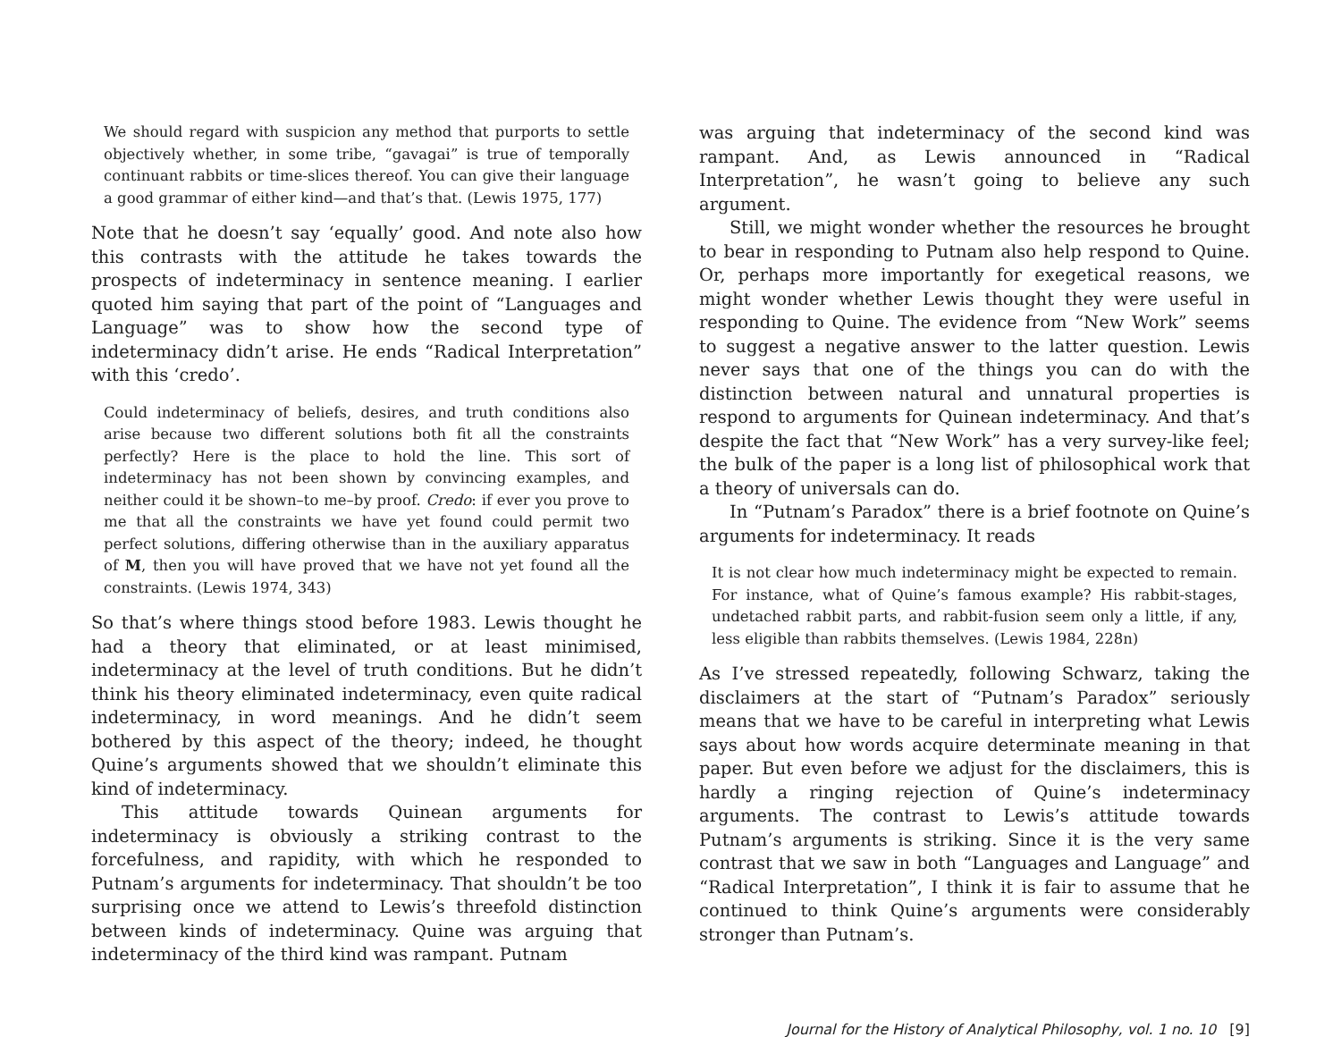We should regard with suspicion any method that purports to settle objectively whether, in some tribe, “gavagai” is true of temporally continuant rabbits or time-slices thereof. You can give their language a good grammar of either kind—and that’s that. (Lewis 1975, 177)
Note that he doesn’t say ‘equally’ good. And note also how this contrasts with the attitude he takes towards the prospects of indeterminacy in sentence meaning. I earlier quoted him saying that part of the point of “Languages and Language” was to show how the second type of indeterminacy didn’t arise. He ends “Radical Interpretation” with this ‘credo’.
Could indeterminacy of beliefs, desires, and truth conditions also arise because two different solutions both fit all the constraints perfectly? Here is the place to hold the line. This sort of indeterminacy has not been shown by convincing examples, and neither could it be shown–to me–by proof. Credo: if ever you prove to me that all the constraints we have yet found could permit two perfect solutions, differing otherwise than in the auxiliary apparatus of M, then you will have proved that we have not yet found all the constraints. (Lewis 1974, 343)
So that’s where things stood before 1983. Lewis thought he had a theory that eliminated, or at least minimised, indeterminacy at the level of truth conditions. But he didn’t think his theory eliminated indeterminacy, even quite radical indeterminacy, in word meanings. And he didn’t seem bothered by this aspect of the theory; indeed, he thought Quine’s arguments showed that we shouldn’t eliminate this kind of indeterminacy.
This attitude towards Quinean arguments for indeterminacy is obviously a striking contrast to the forcefulness, and rapidity, with which he responded to Putnam’s arguments for indeterminacy. That shouldn’t be too surprising once we attend to Lewis’s threefold distinction between kinds of indeterminacy. Quine was arguing that indeterminacy of the third kind was rampant. Putnam
was arguing that indeterminacy of the second kind was rampant. And, as Lewis announced in “Radical Interpretation”, he wasn’t going to believe any such argument.
Still, we might wonder whether the resources he brought to bear in responding to Putnam also help respond to Quine. Or, perhaps more importantly for exegetical reasons, we might wonder whether Lewis thought they were useful in responding to Quine. The evidence from “New Work” seems to suggest a negative answer to the latter question. Lewis never says that one of the things you can do with the distinction between natural and unnatural properties is respond to arguments for Quinean indeterminacy. And that’s despite the fact that “New Work” has a very survey-like feel; the bulk of the paper is a long list of philosophical work that a theory of universals can do.
In “Putnam’s Paradox” there is a brief footnote on Quine’s arguments for indeterminacy. It reads
It is not clear how much indeterminacy might be expected to remain. For instance, what of Quine’s famous example? His rabbit-stages, undetached rabbit parts, and rabbit-fusion seem only a little, if any, less eligible than rabbits themselves. (Lewis 1984, 228n)
As I’ve stressed repeatedly, following Schwarz, taking the disclaimers at the start of “Putnam’s Paradox” seriously means that we have to be careful in interpreting what Lewis says about how words acquire determinate meaning in that paper. But even before we adjust for the disclaimers, this is hardly a ringing rejection of Quine’s indeterminacy arguments. The contrast to Lewis’s attitude towards Putnam’s arguments is striking. Since it is the very same contrast that we saw in both “Languages and Language” and “Radical Interpretation”, I think it is fair to assume that he continued to think Quine’s arguments were considerably stronger than Putnam’s.
Journal for the History of Analytical Philosophy, vol. 1 no. 10 [9]